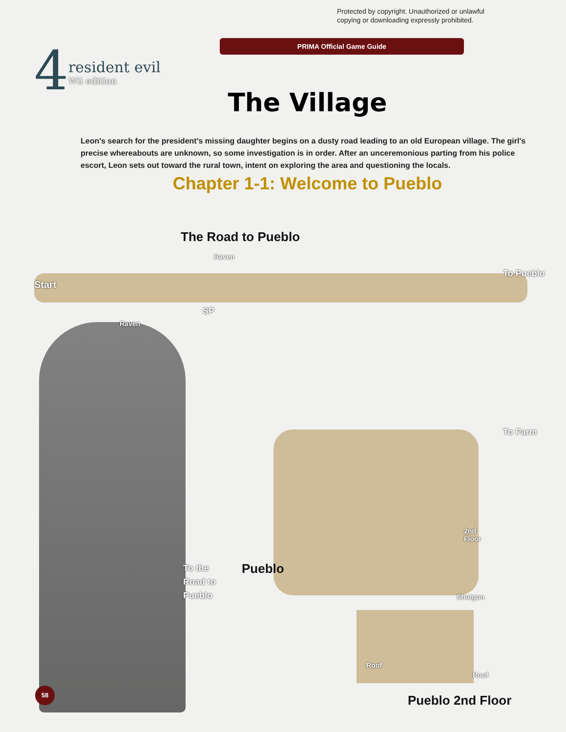Protected by copyright. Unauthorized or unlawful
copying or downloading expressly prohibited.
PRIMA Official Game Guide
4
resident evil
Wii edition
The Village
Leon's search for the president's missing daughter begins on a dusty road leading to an old European village. The girl's precise whereabouts are unknown, so some investigation is in order. After an unceremonious parting from his police escort, Leon sets out toward the rural town, intent on exploring the area and questioning the locals.
Chapter 1-1: Welcome to Pueblo
The Road to Pueblo
Start
Raven
Raven
SP
To Pueblo
To Farm
2nd
Floor
To the
Road to
Pueblo
Pueblo
Shotgun
Roof
Roof
Pueblo 2nd Floor
58